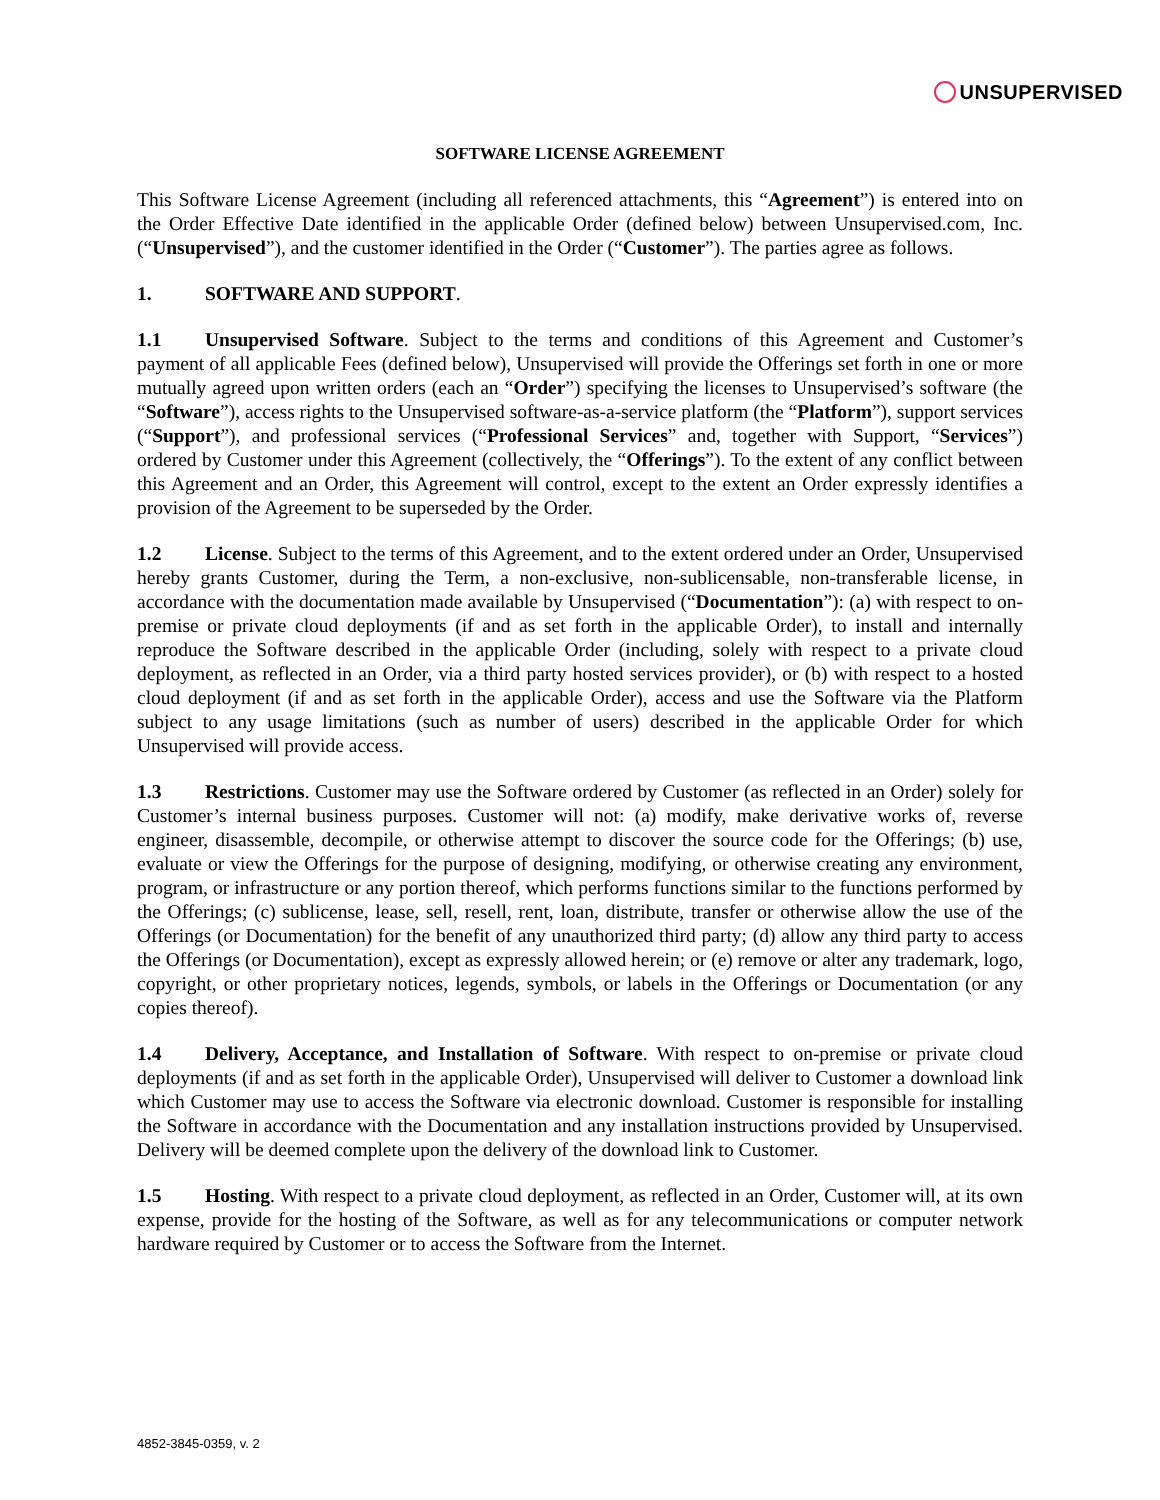UNSUPERVISED
SOFTWARE LICENSE AGREEMENT
This Software License Agreement (including all referenced attachments, this “Agreement”) is entered into on the Order Effective Date identified in the applicable Order (defined below) between Unsupervised.com, Inc. (“Unsupervised”), and the customer identified in the Order (“Customer”). The parties agree as follows.
1. SOFTWARE AND SUPPORT.
1.1 Unsupervised Software. Subject to the terms and conditions of this Agreement and Customer’s payment of all applicable Fees (defined below), Unsupervised will provide the Offerings set forth in one or more mutually agreed upon written orders (each an “Order”) specifying the licenses to Unsupervised’s software (the “Software”), access rights to the Unsupervised software-as-a-service platform (the “Platform”), support services (“Support”), and professional services (“Professional Services” and, together with Support, “Services”) ordered by Customer under this Agreement (collectively, the “Offerings”). To the extent of any conflict between this Agreement and an Order, this Agreement will control, except to the extent an Order expressly identifies a provision of the Agreement to be superseded by the Order.
1.2 License. Subject to the terms of this Agreement, and to the extent ordered under an Order, Unsupervised hereby grants Customer, during the Term, a non-exclusive, non-sublicensable, non-transferable license, in accordance with the documentation made available by Unsupervised (“Documentation”): (a) with respect to on-premise or private cloud deployments (if and as set forth in the applicable Order), to install and internally reproduce the Software described in the applicable Order (including, solely with respect to a private cloud deployment, as reflected in an Order, via a third party hosted services provider), or (b) with respect to a hosted cloud deployment (if and as set forth in the applicable Order), access and use the Software via the Platform subject to any usage limitations (such as number of users) described in the applicable Order for which Unsupervised will provide access.
1.3 Restrictions. Customer may use the Software ordered by Customer (as reflected in an Order) solely for Customer’s internal business purposes. Customer will not: (a) modify, make derivative works of, reverse engineer, disassemble, decompile, or otherwise attempt to discover the source code for the Offerings; (b) use, evaluate or view the Offerings for the purpose of designing, modifying, or otherwise creating any environment, program, or infrastructure or any portion thereof, which performs functions similar to the functions performed by the Offerings; (c) sublicense, lease, sell, resell, rent, loan, distribute, transfer or otherwise allow the use of the Offerings (or Documentation) for the benefit of any unauthorized third party; (d) allow any third party to access the Offerings (or Documentation), except as expressly allowed herein; or (e) remove or alter any trademark, logo, copyright, or other proprietary notices, legends, symbols, or labels in the Offerings or Documentation (or any copies thereof).
1.4 Delivery, Acceptance, and Installation of Software. With respect to on-premise or private cloud deployments (if and as set forth in the applicable Order), Unsupervised will deliver to Customer a download link which Customer may use to access the Software via electronic download. Customer is responsible for installing the Software in accordance with the Documentation and any installation instructions provided by Unsupervised. Delivery will be deemed complete upon the delivery of the download link to Customer.
1.5 Hosting. With respect to a private cloud deployment, as reflected in an Order, Customer will, at its own expense, provide for the hosting of the Software, as well as for any telecommunications or computer network hardware required by Customer or to access the Software from the Internet.
4852-3845-0359, v. 2